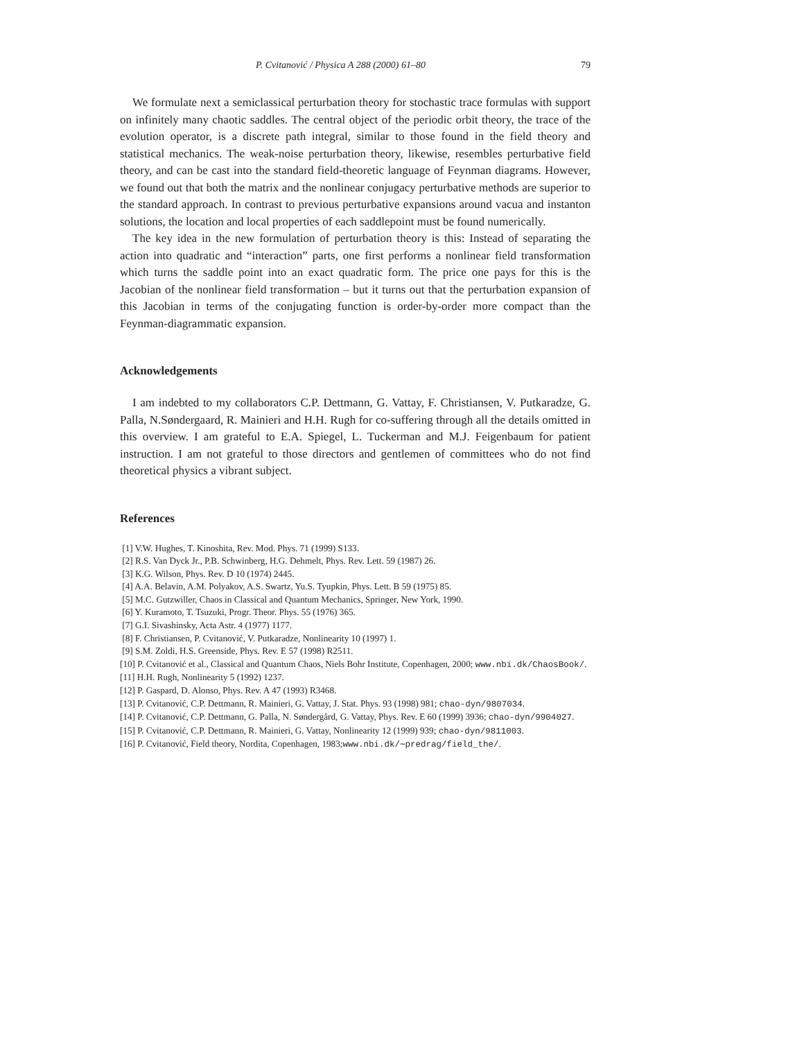P. Cvitanović / Physica A 288 (2000) 61–80 79
We formulate next a semiclassical perturbation theory for stochastic trace formulas with support on infinitely many chaotic saddles. The central object of the periodic orbit theory, the trace of the evolution operator, is a discrete path integral, similar to those found in the field theory and statistical mechanics. The weak-noise perturbation theory, likewise, resembles perturbative field theory, and can be cast into the standard field-theoretic language of Feynman diagrams. However, we found out that both the matrix and the nonlinear conjugacy perturbative methods are superior to the standard approach. In contrast to previous perturbative expansions around vacua and instanton solutions, the location and local properties of each saddlepoint must be found numerically.
The key idea in the new formulation of perturbation theory is this: Instead of separating the action into quadratic and “interaction” parts, one first performs a nonlinear field transformation which turns the saddle point into an exact quadratic form. The price one pays for this is the Jacobian of the nonlinear field transformation – but it turns out that the perturbation expansion of this Jacobian in terms of the conjugating function is order-by-order more compact than the Feynman-diagrammatic expansion.
Acknowledgements
I am indebted to my collaborators C.P. Dettmann, G. Vattay, F. Christiansen, V. Putkaradze, G. Palla, N.Søndergaard, R. Mainieri and H.H. Rugh for co-suffering through all the details omitted in this overview. I am grateful to E.A. Spiegel, L. Tuckerman and M.J. Feigenbaum for patient instruction. I am not grateful to those directors and gentlemen of committees who do not find theoretical physics a vibrant subject.
References
[1] V.W. Hughes, T. Kinoshita, Rev. Mod. Phys. 71 (1999) S133.
[2] R.S. Van Dyck Jr., P.B. Schwinberg, H.G. Dehmelt, Phys. Rev. Lett. 59 (1987) 26.
[3] K.G. Wilson, Phys. Rev. D 10 (1974) 2445.
[4] A.A. Belavin, A.M. Polyakov, A.S. Swartz, Yu.S. Tyupkin, Phys. Lett. B 59 (1975) 85.
[5] M.C. Gutzwiller, Chaos in Classical and Quantum Mechanics, Springer, New York, 1990.
[6] Y. Kuramoto, T. Tsuzuki, Progr. Theor. Phys. 55 (1976) 365.
[7] G.I. Sivashinsky, Acta Astr. 4 (1977) 1177.
[8] F. Christiansen, P. Cvitanović, V. Putkaradze, Nonlinearity 10 (1997) 1.
[9] S.M. Zoldi, H.S. Greenside, Phys. Rev. E 57 (1998) R2511.
[10] P. Cvitanović et al., Classical and Quantum Chaos, Niels Bohr Institute, Copenhagen, 2000; www.nbi.dk/ChaosBook/.
[11] H.H. Rugh, Nonlinearity 5 (1992) 1237.
[12] P. Gaspard, D. Alonso, Phys. Rev. A 47 (1993) R3468.
[13] P. Cvitanović, C.P. Dettmann, R. Mainieri, G. Vattay, J. Stat. Phys. 93 (1998) 981; chao-dyn/9807034.
[14] P. Cvitanović, C.P. Dettmann, G. Palla, N. Søndergård, G. Vattay, Phys. Rev. E 60 (1999) 3936; chao-dyn/9904027.
[15] P. Cvitanović, C.P. Dettmann, R. Mainieri, G. Vattay, Nonlinearity 12 (1999) 939; chao-dyn/9811003.
[16] P. Cvitanović, Field theory, Nordita, Copenhagen, 1983;www.nbi.dk/∼predrag/field_the/.